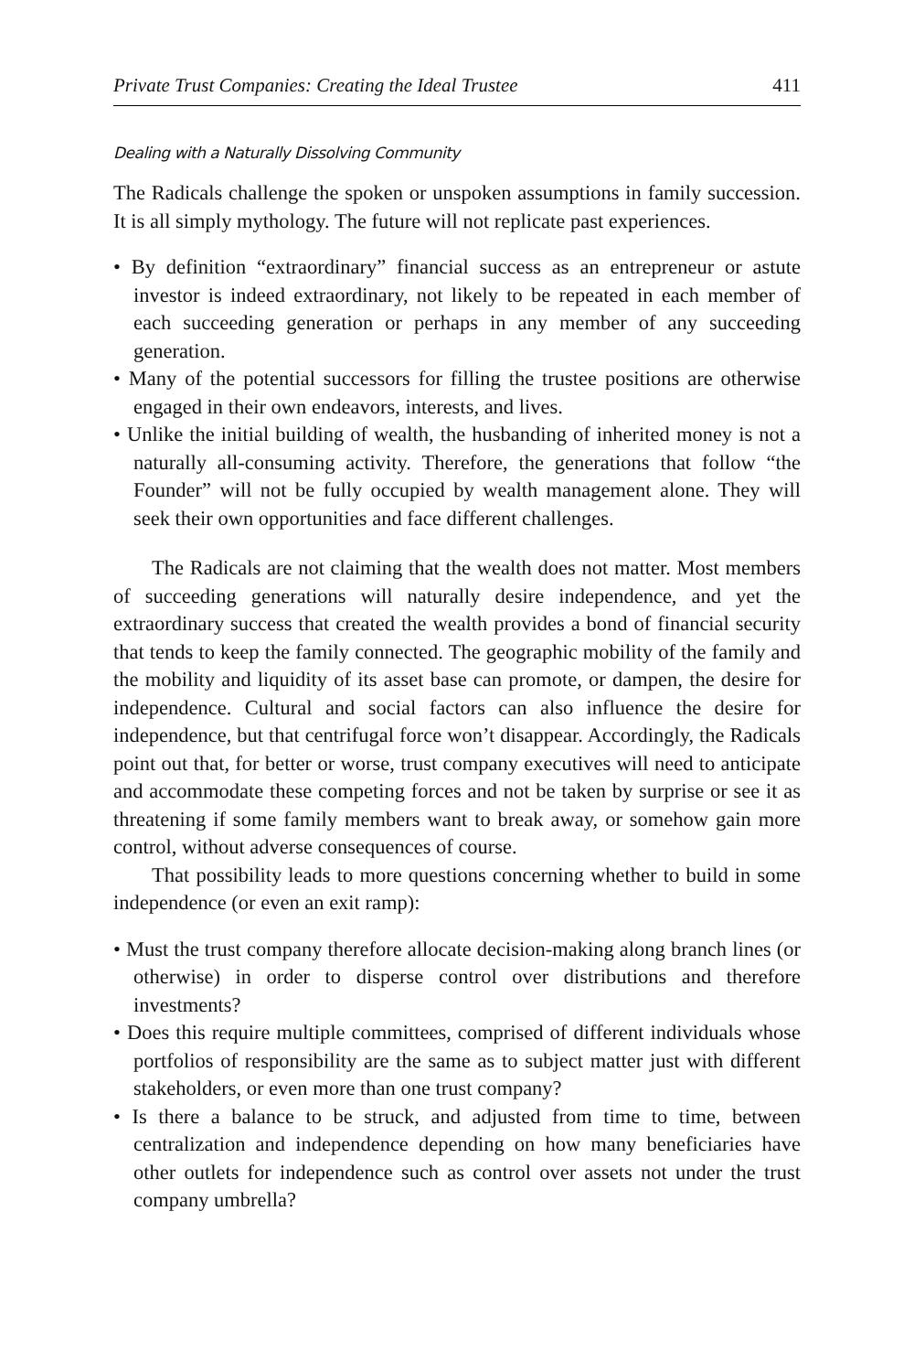Private Trust Companies: Creating the Ideal Trustee 411
Dealing with a Naturally Dissolving Community
The Radicals challenge the spoken or unspoken assumptions in family succession. It is all simply mythology. The future will not replicate past experiences.
• By definition “extraordinary” financial success as an entrepreneur or astute investor is indeed extraordinary, not likely to be repeated in each member of each succeeding generation or perhaps in any member of any succeeding generation.
• Many of the potential successors for filling the trustee positions are otherwise engaged in their own endeavors, interests, and lives.
• Unlike the initial building of wealth, the husbanding of inherited money is not a naturally all-consuming activity. Therefore, the generations that follow “the Founder” will not be fully occupied by wealth management alone. They will seek their own opportunities and face different challenges.
The Radicals are not claiming that the wealth does not matter. Most members of succeeding generations will naturally desire independence, and yet the extraordinary success that created the wealth provides a bond of financial security that tends to keep the family connected. The geographic mobility of the family and the mobility and liquidity of its asset base can promote, or dampen, the desire for independence. Cultural and social factors can also influence the desire for independence, but that centrifugal force won’t disappear. Accordingly, the Radicals point out that, for better or worse, trust company executives will need to anticipate and accommodate these competing forces and not be taken by surprise or see it as threatening if some family members want to break away, or somehow gain more control, without adverse consequences of course.
That possibility leads to more questions concerning whether to build in some independence (or even an exit ramp):
• Must the trust company therefore allocate decision-making along branch lines (or otherwise) in order to disperse control over distributions and therefore investments?
• Does this require multiple committees, comprised of different individuals whose portfolios of responsibility are the same as to subject matter just with different stakeholders, or even more than one trust company?
• Is there a balance to be struck, and adjusted from time to time, between centralization and independence depending on how many beneficiaries have other outlets for independence such as control over assets not under the trust company umbrella?